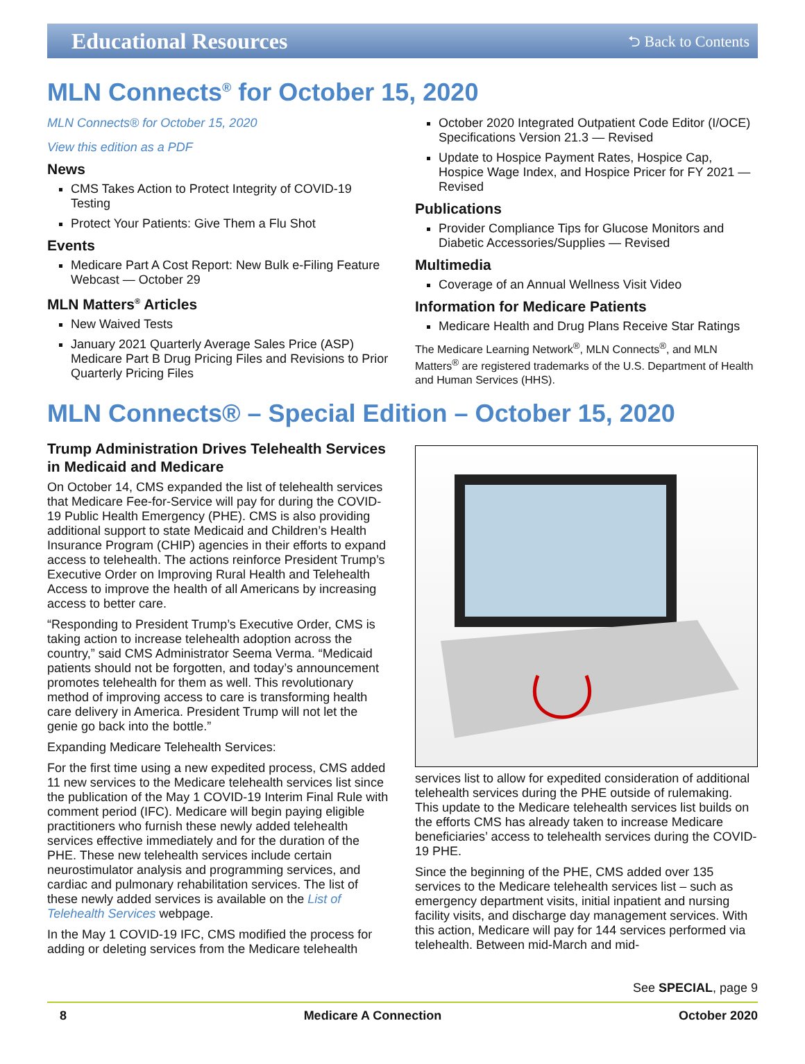Educational Resources ⮌ Back to Contents
MLN Connects<sup>®</sup> for October 15, 2020
MLN Connects® for October 15, 2020
View this edition as a PDF
News
CMS Takes Action to Protect Integrity of COVID-19 Testing
Protect Your Patients: Give Them a Flu Shot
Events
Medicare Part A Cost Report: New Bulk e-Filing Feature Webcast — October 29
MLN Matters<sup>®</sup> Articles
New Waived Tests
January 2021 Quarterly Average Sales Price (ASP) Medicare Part B Drug Pricing Files and Revisions to Prior Quarterly Pricing Files
October 2020 Integrated Outpatient Code Editor (I/OCE) Specifications Version 21.3 — Revised
Update to Hospice Payment Rates, Hospice Cap, Hospice Wage Index, and Hospice Pricer for FY 2021 — Revised
Publications
Provider Compliance Tips for Glucose Monitors and Diabetic Accessories/Supplies — Revised
Multimedia
Coverage of an Annual Wellness Visit Video
Information for Medicare Patients
Medicare Health and Drug Plans Receive Star Ratings
The Medicare Learning Network<sup>®</sup>, MLN Connects<sup>®</sup>, and MLN Matters<sup>®</sup> are registered trademarks of the U.S. Department of Health and Human Services (HHS).
MLN Connects® – Special Edition – October 15, 2020
Trump Administration Drives Telehealth Services in Medicaid and Medicare
On October 14, CMS expanded the list of telehealth services that Medicare Fee-for-Service will pay for during the COVID-19 Public Health Emergency (PHE). CMS is also providing additional support to state Medicaid and Children’s Health Insurance Program (CHIP) agencies in their efforts to expand access to telehealth. The actions reinforce President Trump’s Executive Order on Improving Rural Health and Telehealth Access to improve the health of all Americans by increasing access to better care.
“Responding to President Trump’s Executive Order, CMS is taking action to increase telehealth adoption across the country,” said CMS Administrator Seema Verma. “Medicaid patients should not be forgotten, and today’s announcement promotes telehealth for them as well. This revolutionary method of improving access to care is transforming health care delivery in America. President Trump will not let the genie go back into the bottle.”
Expanding Medicare Telehealth Services:
For the first time using a new expedited process, CMS added 11 new services to the Medicare telehealth services list since the publication of the May 1 COVID-19 Interim Final Rule with comment period (IFC). Medicare will begin paying eligible practitioners who furnish these newly added telehealth services effective immediately and for the duration of the PHE. These new telehealth services include certain neurostimulator analysis and programming services, and cardiac and pulmonary rehabilitation services. The list of these newly added services is available on the List of Telehealth Services webpage.
In the May 1 COVID-19 IFC, CMS modified the process for adding or deleting services from the Medicare telehealth
services list to allow for expedited consideration of additional telehealth services during the PHE outside of rulemaking. This update to the Medicare telehealth services list builds on the efforts CMS has already taken to increase Medicare beneficiaries’ access to telehealth services during the COVID-19 PHE.
Since the beginning of the PHE, CMS added over 135 services to the Medicare telehealth services list – such as emergency department visits, initial inpatient and nursing facility visits, and discharge day management services. With this action, Medicare will pay for 144 services performed via telehealth. Between mid-March and mid-
See SPECIAL, page 9
8 Medicare A Connection October 2020